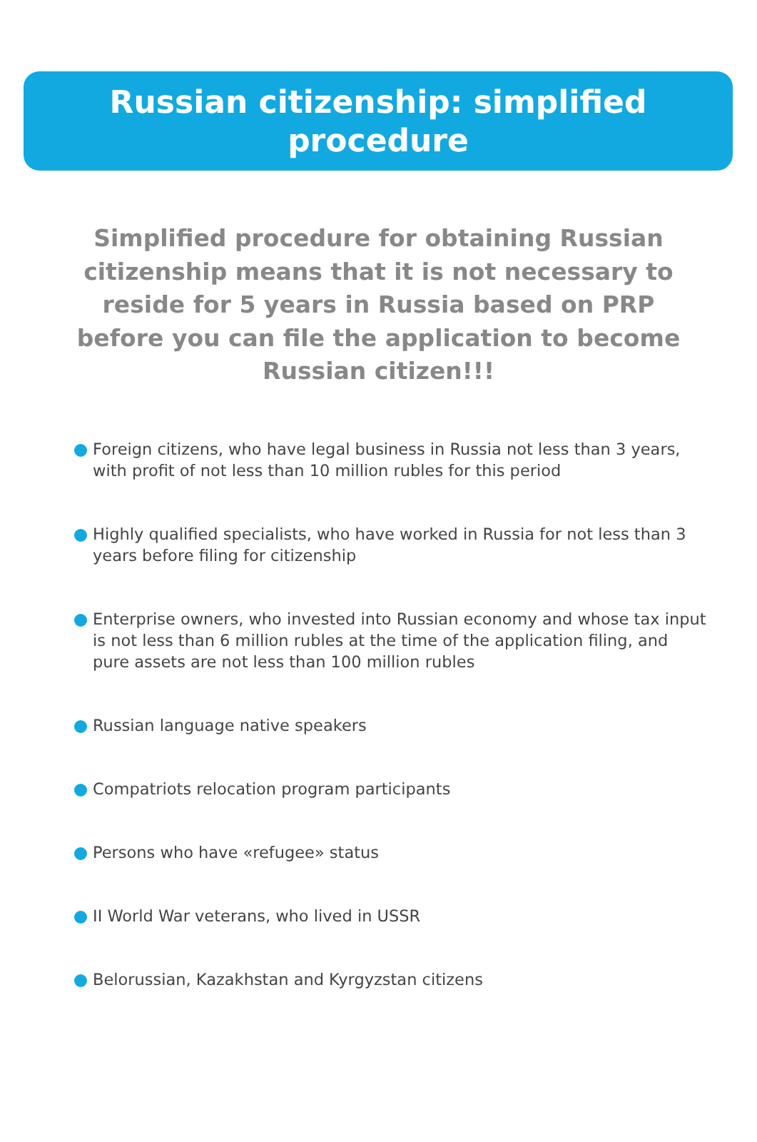Russian citizenship: simplified
procedure
Simplified procedure for obtaining Russian citizenship means that it is not necessary to reside for 5 years in Russia based on PRP before you can file the application to become Russian citizen!!!
Foreign citizens, who have legal business in Russia not less than 3 years, with profit of not less than 10 million rubles for this period
Highly qualified specialists, who have worked in Russia for not less than 3 years before filing for citizenship
Enterprise owners, who invested into Russian economy and whose tax input is not less than 6 million rubles at the time of the application filing, and pure assets are not less than 100 million rubles
Russian language native speakers
Compatriots relocation program participants
Persons who have «refugee» status
II World War veterans, who lived in USSR
Belorussian, Kazakhstan and Kyrgyzstan citizens